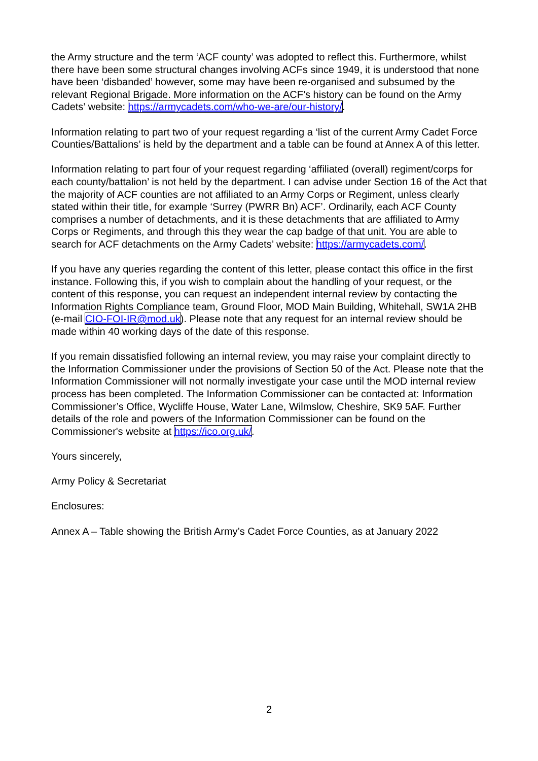the Army structure and the term ‘ACF county’ was adopted to reflect this. Furthermore, whilst there have been some structural changes involving ACFs since 1949, it is understood that none have been ‘disbanded’ however, some may have been re-organised and subsumed by the relevant Regional Brigade. More information on the ACF’s history can be found on the Army Cadets’ website: https://armycadets.com/who-we-are/our-history/.
Information relating to part two of your request regarding a ‘list of the current Army Cadet Force Counties/Battalions’ is held by the department and a table can be found at Annex A of this letter.
Information relating to part four of your request regarding ‘affiliated (overall) regiment/corps for each county/battalion’ is not held by the department. I can advise under Section 16 of the Act that the majority of ACF counties are not affiliated to an Army Corps or Regiment, unless clearly stated within their title, for example ‘Surrey (PWRR Bn) ACF’. Ordinarily, each ACF County comprises a number of detachments, and it is these detachments that are affiliated to Army Corps or Regiments, and through this they wear the cap badge of that unit. You are able to search for ACF detachments on the Army Cadets’ website: https://armycadets.com/.
If you have any queries regarding the content of this letter, please contact this office in the first instance. Following this, if you wish to complain about the handling of your request, or the content of this response, you can request an independent internal review by contacting the Information Rights Compliance team, Ground Floor, MOD Main Building, Whitehall, SW1A 2HB (e-mail CIO-FOI-IR@mod.uk). Please note that any request for an internal review should be made within 40 working days of the date of this response.
If you remain dissatisfied following an internal review, you may raise your complaint directly to the Information Commissioner under the provisions of Section 50 of the Act. Please note that the Information Commissioner will not normally investigate your case until the MOD internal review process has been completed. The Information Commissioner can be contacted at: Information Commissioner’s Office, Wycliffe House, Water Lane, Wilmslow, Cheshire, SK9 5AF. Further details of the role and powers of the Information Commissioner can be found on the Commissioner's website at https://ico.org.uk/.
Yours sincerely,
Army Policy & Secretariat
Enclosures:
Annex A – Table showing the British Army’s Cadet Force Counties, as at January 2022
2